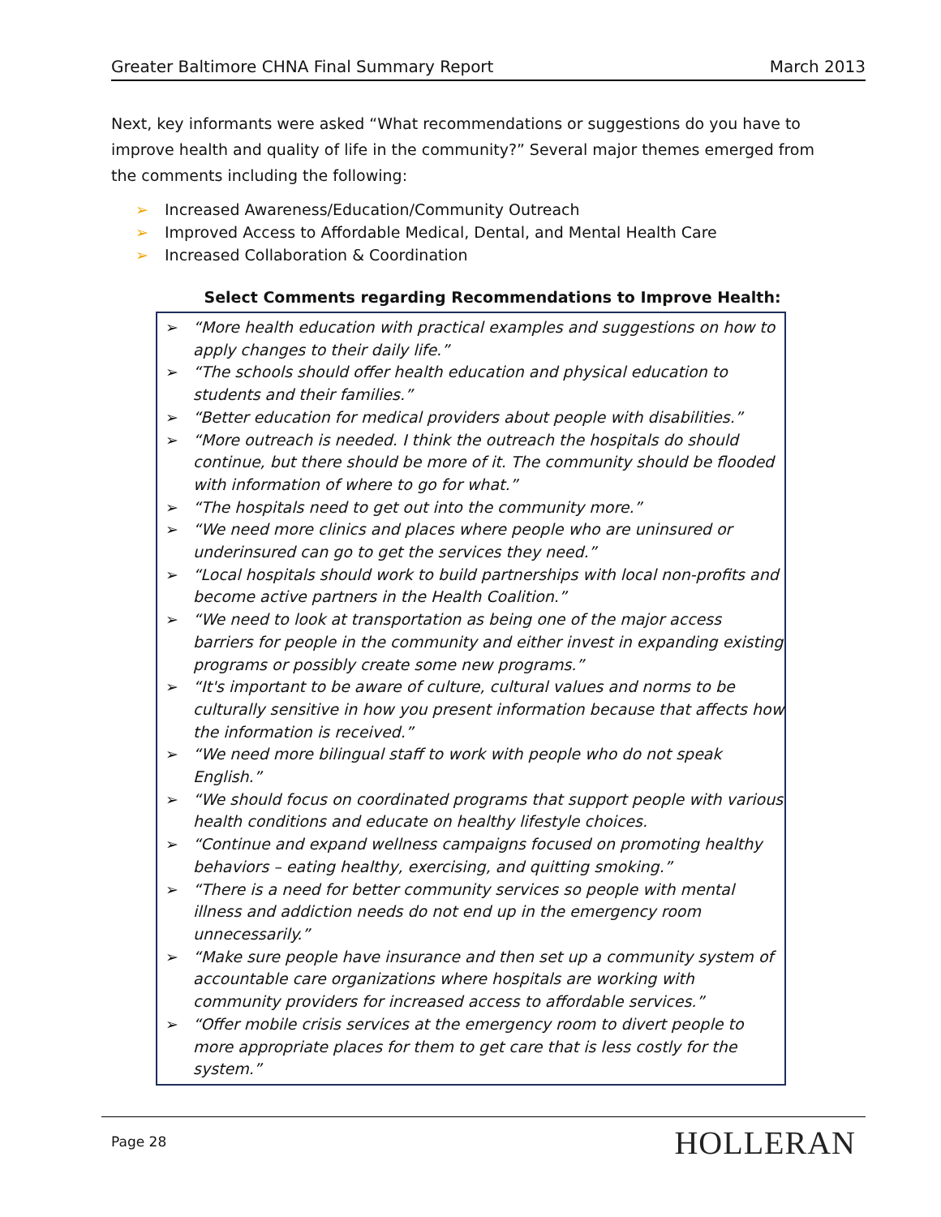Greater Baltimore CHNA Final Summary Report March 2013
Next, key informants were asked “What recommendations or suggestions do you have to improve health and quality of life in the community?” Several major themes emerged from the comments including the following:
➢ Increased Awareness/Education/Community Outreach
➢ Improved Access to Affordable Medical, Dental, and Mental Health Care
➢ Increased Collaboration & Coordination
Select Comments regarding Recommendations to Improve Health:
➢ “More health education with practical examples and suggestions on how to apply changes to their daily life.”
➢ “The schools should offer health education and physical education to students and their families.”
➢ “Better education for medical providers about people with disabilities.”
➢ “More outreach is needed. I think the outreach the hospitals do should continue, but there should be more of it. The community should be flooded with information of where to go for what.”
➢ “The hospitals need to get out into the community more.”
➢ “We need more clinics and places where people who are uninsured or underinsured can go to get the services they need.”
➢ “Local hospitals should work to build partnerships with local non-profits and become active partners in the Health Coalition.”
➢ “We need to look at transportation as being one of the major access barriers for people in the community and either invest in expanding existing programs or possibly create some new programs.”
➢ “It's important to be aware of culture, cultural values and norms to be culturally sensitive in how you present information because that affects how the information is received.”
➢ “We need more bilingual staff to work with people who do not speak English.”
➢ “We should focus on coordinated programs that support people with various health conditions and educate on healthy lifestyle choices.
➢ “Continue and expand wellness campaigns focused on promoting healthy behaviors – eating healthy, exercising, and quitting smoking.”
➢ “There is a need for better community services so people with mental illness and addiction needs do not end up in the emergency room unnecessarily.”
➢ “Make sure people have insurance and then set up a community system of accountable care organizations where hospitals are working with community providers for increased access to affordable services.”
➢ “Offer mobile crisis services at the emergency room to divert people to more appropriate places for them to get care that is less costly for the system.”
Page 28 HOLLERAN